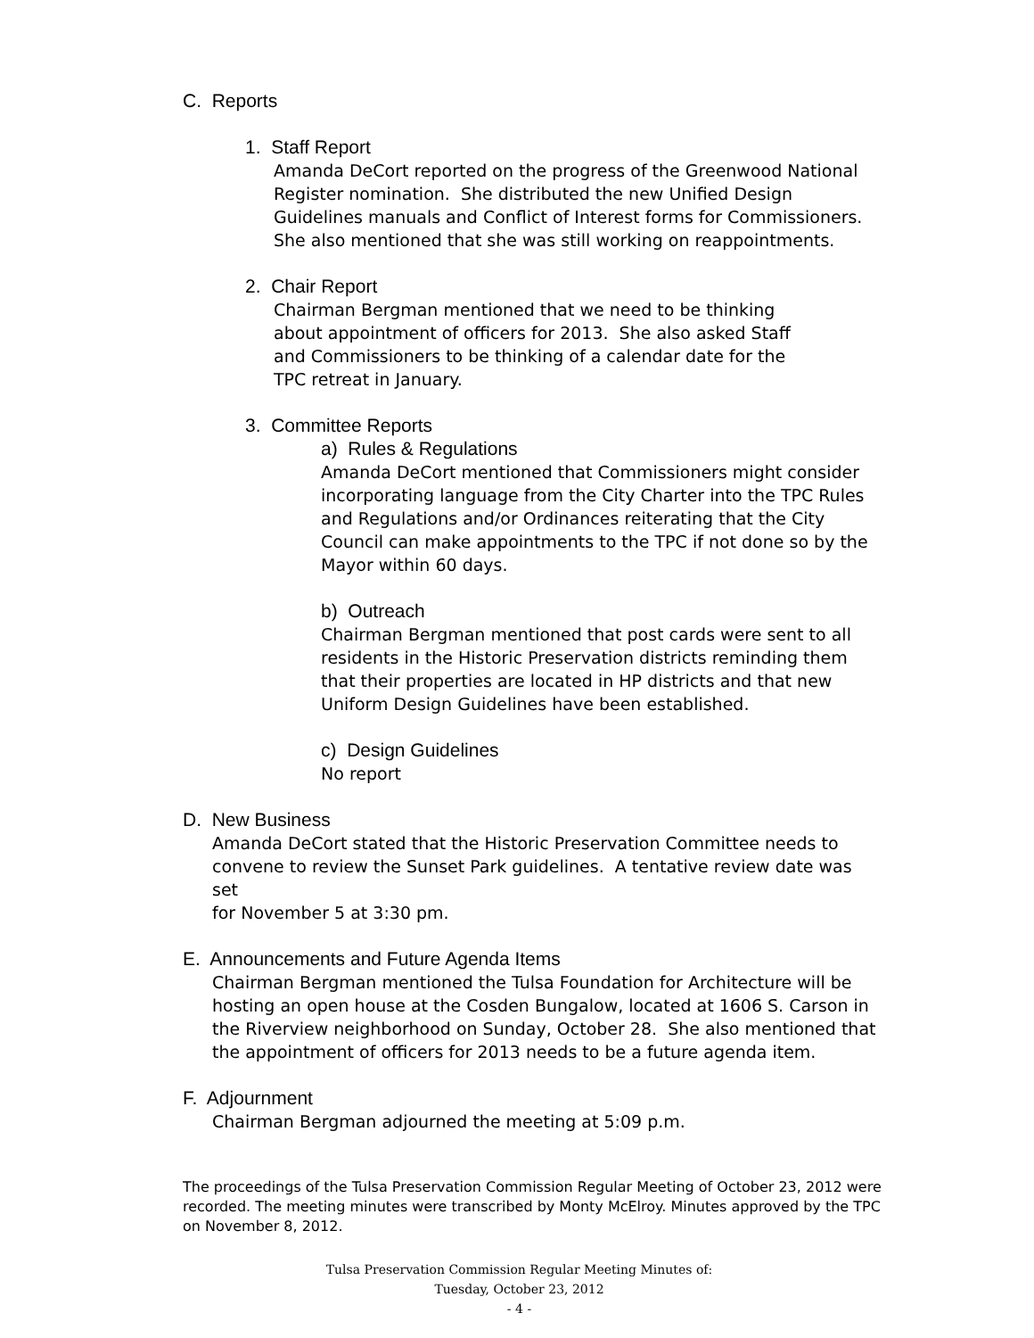C. Reports
1. Staff Report
Amanda DeCort reported on the progress of the Greenwood National
Register nomination. She distributed the new Unified Design
Guidelines manuals and Conflict of Interest forms for Commissioners.
She also mentioned that she was still working on reappointments.
2. Chair Report
Chairman Bergman mentioned that we need to be thinking
about appointment of officers for 2013. She also asked Staff
and Commissioners to be thinking of a calendar date for the
TPC retreat in January.
3. Committee Reports
a) Rules & Regulations
Amanda DeCort mentioned that Commissioners might consider
incorporating language from the City Charter into the TPC Rules
and Regulations and/or Ordinances reiterating that the City
Council can make appointments to the TPC if not done so by the
Mayor within 60 days.
b) Outreach
Chairman Bergman mentioned that post cards were sent to all
residents in the Historic Preservation districts reminding them
that their properties are located in HP districts and that new
Uniform Design Guidelines have been established.
c) Design Guidelines
No report
D. New Business
Amanda DeCort stated that the Historic Preservation Committee needs to
convene to review the Sunset Park guidelines. A tentative review date was set
for November 5 at 3:30 pm.
E. Announcements and Future Agenda Items
Chairman Bergman mentioned the Tulsa Foundation for Architecture will be
hosting an open house at the Cosden Bungalow, located at 1606 S. Carson in
the Riverview neighborhood on Sunday, October 28. She also mentioned that
the appointment of officers for 2013 needs to be a future agenda item.
F. Adjournment
Chairman Bergman adjourned the meeting at 5:09 p.m.
The proceedings of the Tulsa Preservation Commission Regular Meeting of October 23, 2012 were recorded. The meeting minutes were transcribed by Monty McElroy. Minutes approved by the TPC on November 8, 2012.
Tulsa Preservation Commission Regular Meeting Minutes of:
Tuesday, October 23, 2012
- 4 -